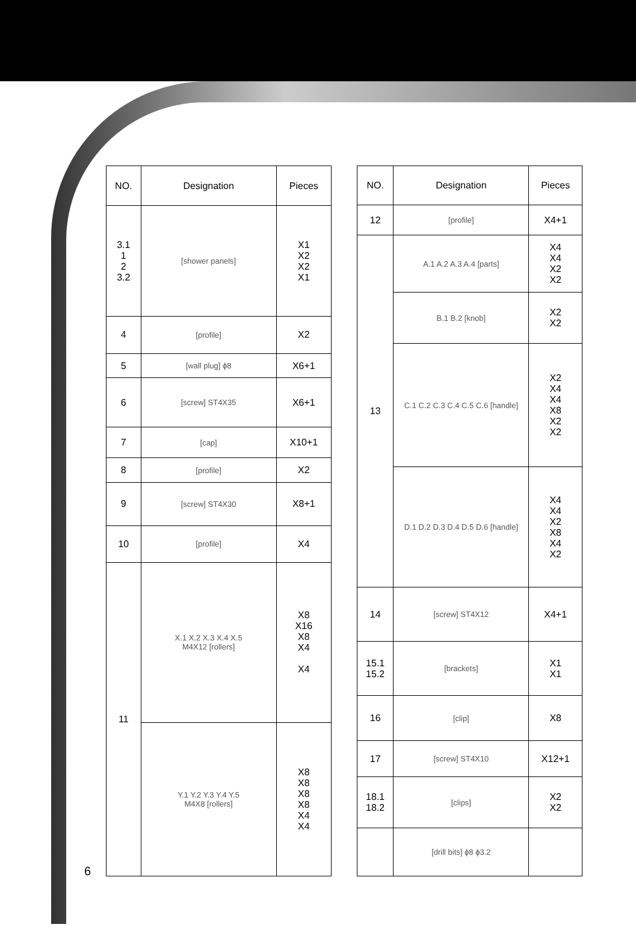| NO. | Designation | Pieces |
| --- | --- | --- |
| 3.1 1 2 3.2 | [shower panels] | X1 X2 X2 X1 |
| 4 | [profile] | X2 |
| 5 | [wall plug] ϕ8 | X6+1 |
| 6 | [screw] ST4X35 | X6+1 |
| 7 | [cap] | X10+1 |
| 8 | [profile] | X2 |
| 9 | [screw] ST4X30 | X8+1 |
| 10 | [profile] | X4 |
| 11 | X.1 X.2 X.3 X.4 X.5 M4X12 [rollers] | X8 X16 X8 X4 X4 |
| | Y.1 Y.2 Y.3 Y.4 Y.5 M4X8 [rollers] | X8 X8 X8 X8 X4 X4 |
| NO. | Designation | Pieces |
| --- | --- | --- |
| 12 | [profile] | X4+1 |
| 13 | A.1 A.2 A.3 A.4 [parts] | X4 X4 X2 X2 |
| | B.1 B.2 [knob] | X2 X2 |
| | C.1 C.2 C.3 C.4 C.5 C.6 [handle] | X2 X4 X4 X8 X2 X2 |
| | D.1 D.2 D.3 D.4 D.5 D.6 [handle] | X4 X4 X2 X8 X4 X2 |
| 14 | [screw] ST4X12 | X4+1 |
| 15.1 15.2 | [brackets] | X1 X1 |
| 16 | [clip] | X8 |
| 17 | [screw] ST4X10 | X12+1 |
| 18.1 18.2 | [clips] | X2 X2 |
| | [drill bits] ϕ8 ϕ3.2 | |
6